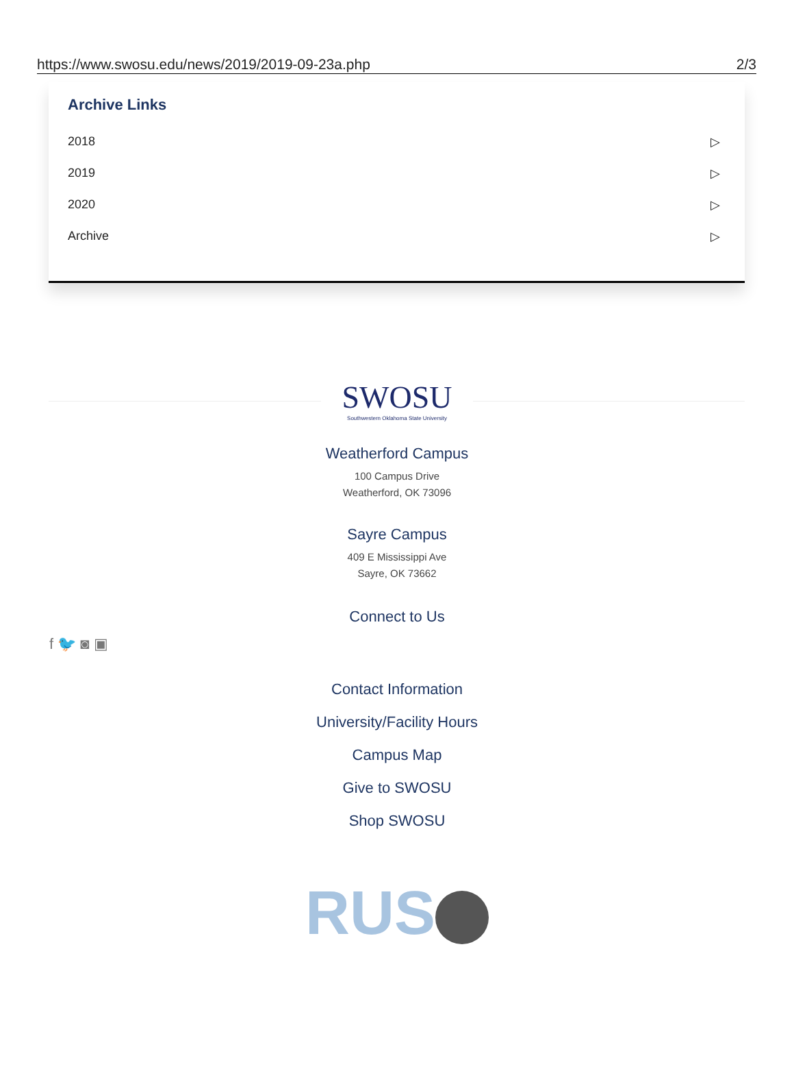https://www.swosu.edu/news/2019/2019-09-23a.php 2/3
Archive Links
2018 ▷
2019 ▷
2020 ▷
Archive ▷
SWOSU
Southwestern Oklahoma State University
Weatherford Campus
100 Campus Drive
Weatherford, OK 73096
Sayre Campus
409 E Mississippi Ave
Sayre, OK 73662
Connect to Us
f 🐦 ◙ ▣
Contact Information
University/Facility Hours
Campus Map
Give to SWOSU
Shop SWOSU
RUS